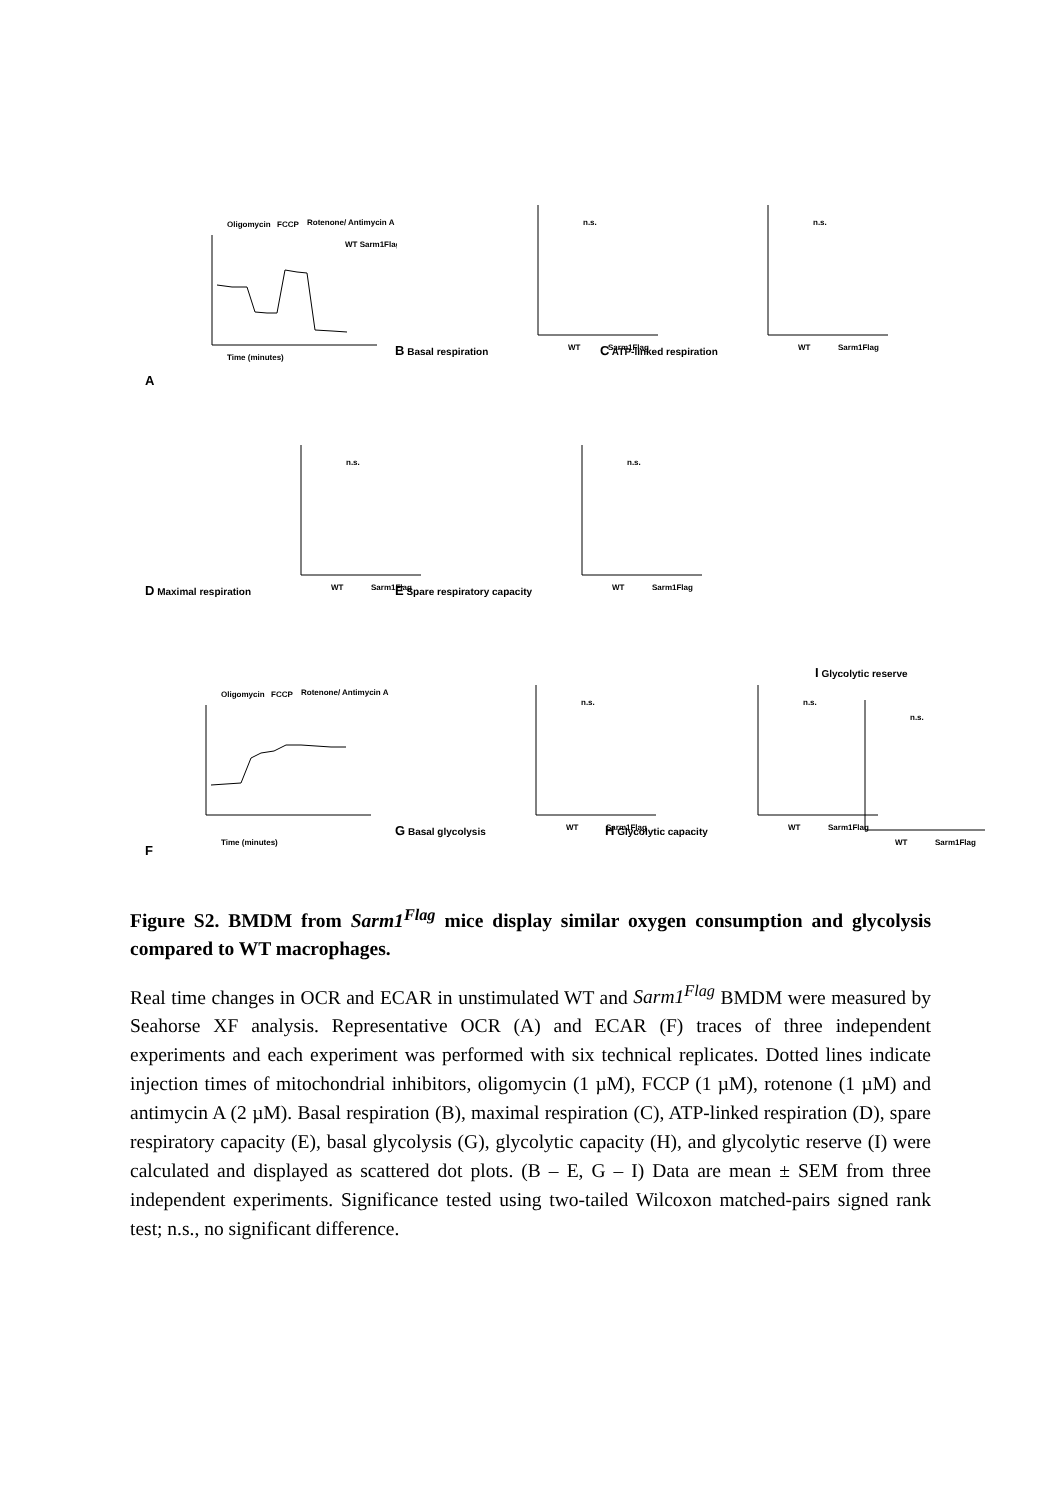A
Oligomycin
FCCP
Rotenone/ Antimycin A
Time (minutes)
WT Sarm1Flag
B Basal respiration
n.s.
WT
Sarm1Flag
C ATP-linked respiration
n.s.
WT
Sarm1Flag
D Maximal respiration
n.s.
WT
Sarm1Flag
E Spare respiratory capacity
n.s.
WT
Sarm1Flag
F
Oligomycin
FCCP
Rotenone/ Antimycin A
Time (minutes)
G Basal glycolysis
n.s.
WT
Sarm1Flag
H Glycolytic capacity
n.s.
WT
Sarm1Flag
I Glycolytic reserve
n.s.
WT
Sarm1Flag
Figure S2. BMDM from Sarm1<sup>Flag</sup> mice display similar oxygen consumption and glycolysis compared to WT macrophages.
Real time changes in OCR and ECAR in unstimulated WT and Sarm1<sup>Flag</sup> BMDM were measured by Seahorse XF analysis. Representative OCR (A) and ECAR (F) traces of three independent experiments and each experiment was performed with six technical replicates. Dotted lines indicate injection times of mitochondrial inhibitors, oligomycin (1 µM), FCCP (1 µM), rotenone (1 µM) and antimycin A (2 µM). Basal respiration (B), maximal respiration (C), ATP-linked respiration (D), spare respiratory capacity (E), basal glycolysis (G), glycolytic capacity (H), and glycolytic reserve (I) were calculated and displayed as scattered dot plots. (B – E, G – I) Data are mean ± SEM from three independent experiments. Significance tested using two-tailed Wilcoxon matched-pairs signed rank test; n.s., no significant difference.